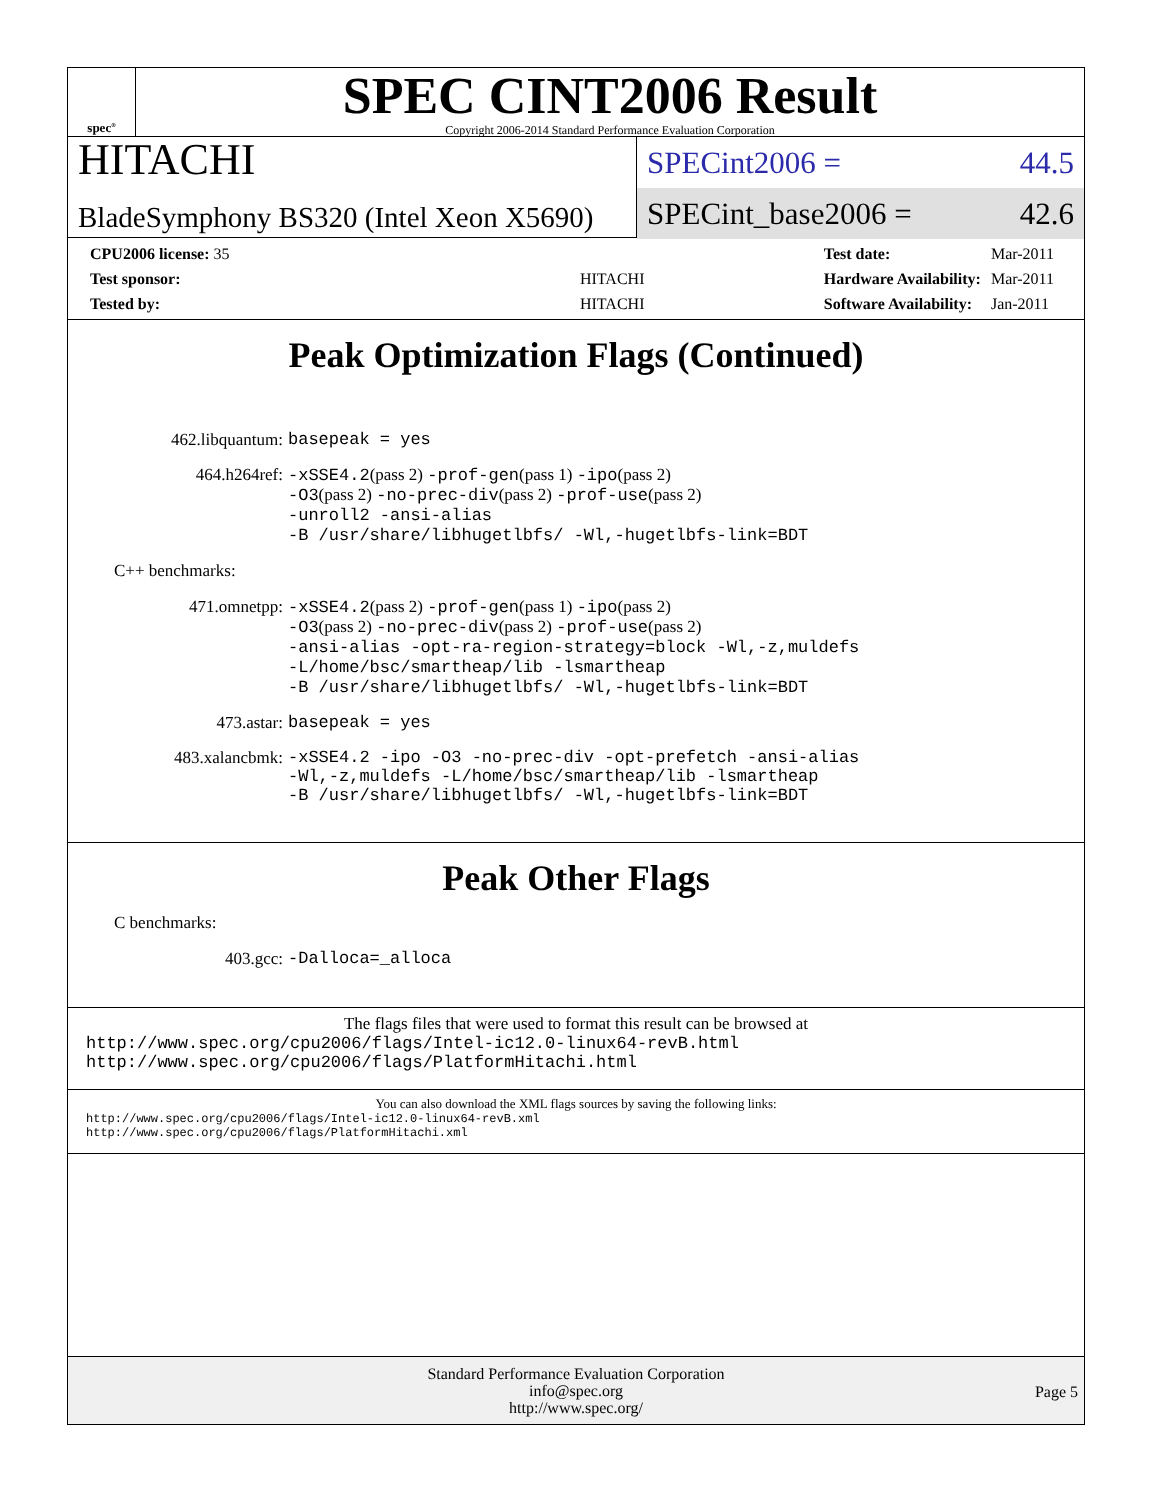spec<sup>®</sup>
SPEC CINT2006 Result
Copyright 2006-2014 Standard Performance Evaluation Corporation
HITACHI
BladeSymphony BS320 (Intel Xeon X5690)
SPECint2006 = 44.5
SPECint_base2006 = 42.6
| CPU2006 license: 35 | |
| Test sponsor: | HITACHI |
| Tested by: | HITACHI |
| Test date: | Mar-2011 |
| Hardware Availability: | Mar-2011 |
| Software Availability: | Jan-2011 |
Peak Optimization Flags (Continued)
462.libquantum: basepeak = yes
464.h264ref: -xSSE4.2(pass 2) -prof-gen(pass 1) -ipo(pass 2)
-O3(pass 2) -no-prec-div(pass 2) -prof-use(pass 2)
-unroll2 -ansi-alias
-B /usr/share/libhugetlbfs/ -Wl,-hugetlbfs-link=BDT
C++ benchmarks:
471.omnetpp: -xSSE4.2(pass 2) -prof-gen(pass 1) -ipo(pass 2)
-O3(pass 2) -no-prec-div(pass 2) -prof-use(pass 2)
-ansi-alias -opt-ra-region-strategy=block -Wl,-z,muldefs
-L/home/bsc/smartheap/lib -lsmartheap
-B /usr/share/libhugetlbfs/ -Wl,-hugetlbfs-link=BDT
473.astar: basepeak = yes
483.xalancbmk: -xSSE4.2 -ipo -O3 -no-prec-div -opt-prefetch -ansi-alias
-Wl,-z,muldefs -L/home/bsc/smartheap/lib -lsmartheap
-B /usr/share/libhugetlbfs/ -Wl,-hugetlbfs-link=BDT
Peak Other Flags
C benchmarks:
403.gcc: -Dalloca=_alloca
The flags files that were used to format this result can be browsed at
http://www.spec.org/cpu2006/flags/Intel-ic12.0-linux64-revB.html
http://www.spec.org/cpu2006/flags/PlatformHitachi.html
You can also download the XML flags sources by saving the following links:
http://www.spec.org/cpu2006/flags/Intel-ic12.0-linux64-revB.xml
http://www.spec.org/cpu2006/flags/PlatformHitachi.xml
Standard Performance Evaluation Corporation
info@spec.org
http://www.spec.org/
Page 5